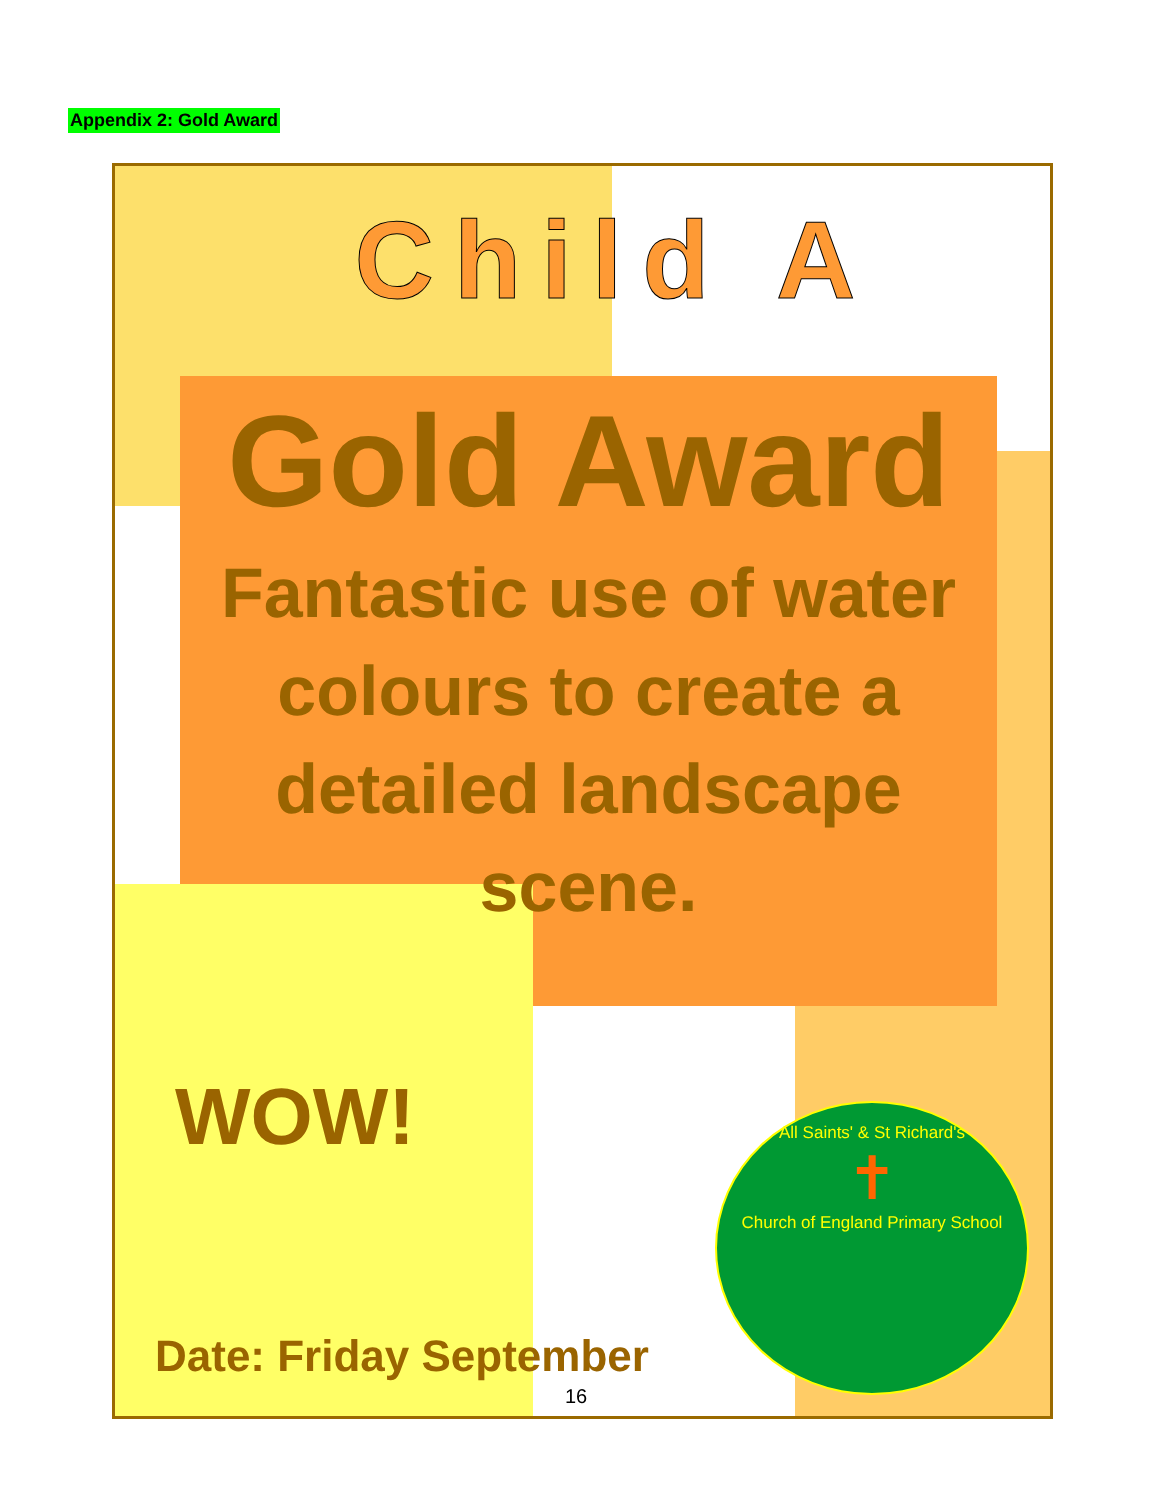Appendix 2: Gold Award
Child A
Gold Award
Fantastic use of water colours to create a detailed landscape scene.
WOW!
Date: Friday September
All Saints' & St Richard's
✝
Church of England Primary School
16